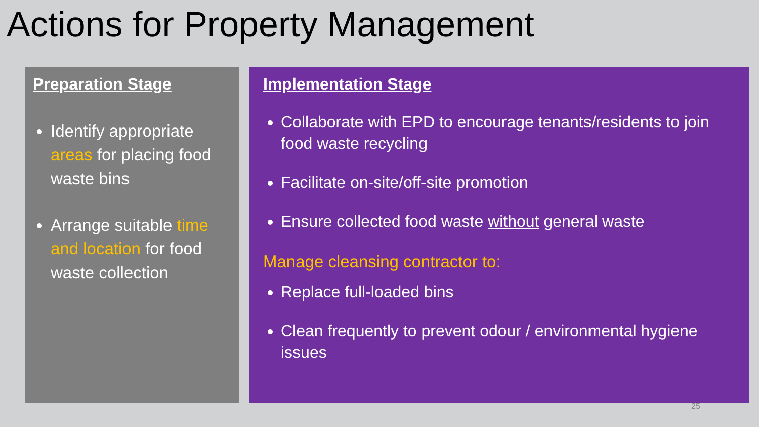Actions for Property Management
Preparation Stage
Identify appropriate areas for placing food waste bins
Arrange suitable time and location for food waste collection
Implementation Stage
Collaborate with EPD to encourage tenants/residents to join food waste recycling
Facilitate on-site/off-site promotion
Ensure collected food waste without general waste
Manage cleansing contractor to:
Replace full-loaded bins
Clean frequently to prevent odour / environmental hygiene issues
25